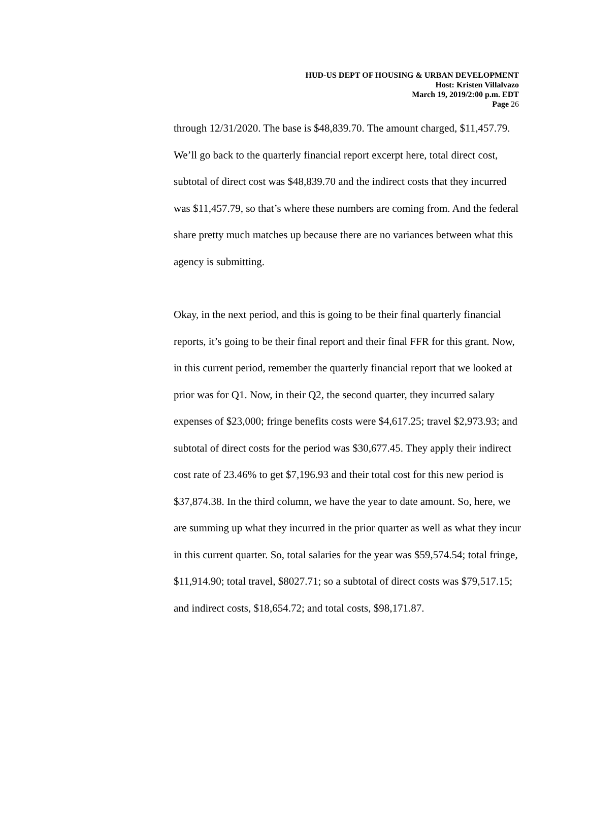HUD-US DEPT OF HOUSING & URBAN DEVELOPMENT
Host: Kristen Villalvazo
March 19, 2019/2:00 p.m. EDT
Page 26
through 12/31/2020. The base is $48,839.70. The amount charged, $11,457.79. We’ll go back to the quarterly financial report excerpt here, total direct cost, subtotal of direct cost was $48,839.70 and the indirect costs that they incurred was $11,457.79, so that’s where these numbers are coming from. And the federal share pretty much matches up because there are no variances between what this agency is submitting.
Okay, in the next period, and this is going to be their final quarterly financial reports, it’s going to be their final report and their final FFR for this grant. Now, in this current period, remember the quarterly financial report that we looked at prior was for Q1. Now, in their Q2, the second quarter, they incurred salary expenses of $23,000; fringe benefits costs were $4,617.25; travel $2,973.93; and subtotal of direct costs for the period was $30,677.45. They apply their indirect cost rate of 23.46% to get $7,196.93 and their total cost for this new period is $37,874.38. In the third column, we have the year to date amount. So, here, we are summing up what they incurred in the prior quarter as well as what they incur in this current quarter. So, total salaries for the year was $59,574.54; total fringe, $11,914.90; total travel, $8027.71; so a subtotal of direct costs was $79,517.15; and indirect costs, $18,654.72; and total costs, $98,171.87.